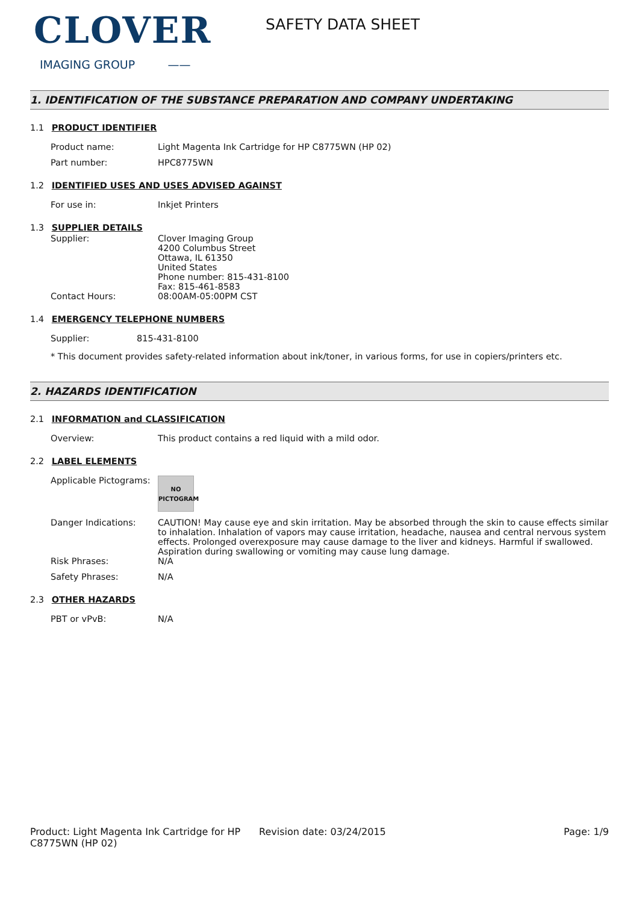CLOVER
IMAGING GROUP ——
SAFETY DATA SHEET
1. IDENTIFICATION OF THE SUBSTANCE PREPARATION AND COMPANY UNDERTAKING
1.1 PRODUCT IDENTIFIER
Product name: Light Magenta Ink Cartridge for HP C8775WN (HP 02)
Part number: HPC8775WN
1.2 IDENTIFIED USES AND USES ADVISED AGAINST
For use in: Inkjet Printers
1.3 SUPPLIER DETAILS
Supplier: Clover Imaging Group
4200 Columbus Street
Ottawa, IL 61350
United States
Phone number: 815-431-8100
Fax: 815-461-8583
Contact Hours: 08:00AM-05:00PM CST
1.4 EMERGENCY TELEPHONE NUMBERS
Supplier: 815-431-8100
* This document provides safety-related information about ink/toner, in various forms, for use in copiers/printers etc.
2. HAZARDS IDENTIFICATION
2.1 INFORMATION and CLASSIFICATION
Overview: This product contains a red liquid with a mild odor.
2.2 LABEL ELEMENTS
Applicable Pictograms:
NO
PICTOGRAM
Danger Indications: CAUTION! May cause eye and skin irritation. May be absorbed through the skin to cause effects similar to inhalation. Inhalation of vapors may cause irritation, headache, nausea and central nervous system effects. Prolonged overexposure may cause damage to the liver and kidneys. Harmful if swallowed. Aspiration during swallowing or vomiting may cause lung damage.
Risk Phrases: N/A
Safety Phrases: N/A
2.3 OTHER HAZARDS
PBT or vPvB: N/A
Product: Light Magenta Ink Cartridge for HP C8775WN (HP 02)
Revision date: 03/24/2015 Page: 1/9